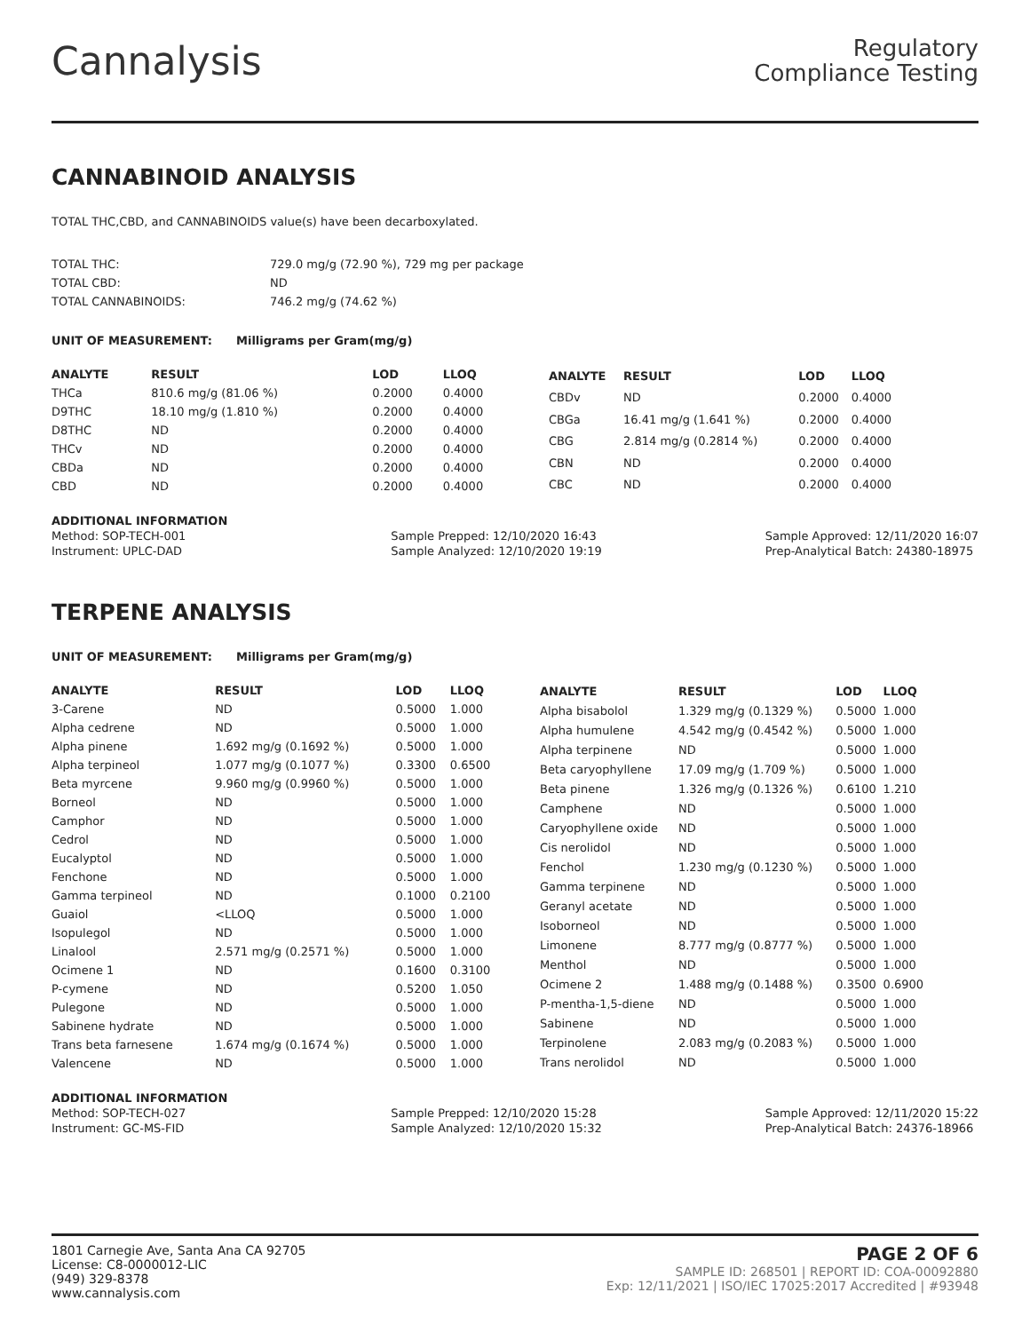Cannalysis
Regulatory
Compliance Testing
CANNABINOID ANALYSIS
TOTAL THC,CBD, and CANNABINOIDS value(s) have been decarboxylated.
| TOTAL THC: | 729.0 mg/g (72.90 %), 729 mg per package |
| TOTAL CBD: | ND |
| TOTAL CANNABINOIDS: | 746.2 mg/g (74.62 %) |
UNIT OF MEASUREMENT: Milligrams per Gram(mg/g)
| ANALYTE | RESULT | LOD | LLOQ |
| --- | --- | --- | --- |
| THCa | 810.6 mg/g (81.06 %) | 0.2000 | 0.4000 |
| D9THC | 18.10 mg/g (1.810 %) | 0.2000 | 0.4000 |
| D8THC | ND | 0.2000 | 0.4000 |
| THCv | ND | 0.2000 | 0.4000 |
| CBDa | ND | 0.2000 | 0.4000 |
| CBD | ND | 0.2000 | 0.4000 |
| ANALYTE | RESULT | LOD | LLOQ |
| --- | --- | --- | --- |
| CBDv | ND | 0.2000 | 0.4000 |
| CBGa | 16.41 mg/g (1.641 %) | 0.2000 | 0.4000 |
| CBG | 2.814 mg/g (0.2814 %) | 0.2000 | 0.4000 |
| CBN | ND | 0.2000 | 0.4000 |
| CBC | ND | 0.2000 | 0.4000 |
ADDITIONAL INFORMATION
Method: SOP-TECH-001
Instrument: UPLC-DAD
Sample Prepped: 12/10/2020 16:43
Sample Analyzed: 12/10/2020 19:19
Sample Approved: 12/11/2020 16:07
Prep-Analytical Batch: 24380-18975
TERPENE ANALYSIS
UNIT OF MEASUREMENT: Milligrams per Gram(mg/g)
| ANALYTE | RESULT | LOD | LLOQ |
| --- | --- | --- | --- |
| 3-Carene | ND | 0.5000 | 1.000 |
| Alpha cedrene | ND | 0.5000 | 1.000 |
| Alpha pinene | 1.692 mg/g (0.1692 %) | 0.5000 | 1.000 |
| Alpha terpineol | 1.077 mg/g (0.1077 %) | 0.3300 | 0.6500 |
| Beta myrcene | 9.960 mg/g (0.9960 %) | 0.5000 | 1.000 |
| Borneol | ND | 0.5000 | 1.000 |
| Camphor | ND | 0.5000 | 1.000 |
| Cedrol | ND | 0.5000 | 1.000 |
| Eucalyptol | ND | 0.5000 | 1.000 |
| Fenchone | ND | 0.5000 | 1.000 |
| Gamma terpineol | ND | 0.1000 | 0.2100 |
| Guaiol | <LLOQ | 0.5000 | 1.000 |
| Isopulegol | ND | 0.5000 | 1.000 |
| Linalool | 2.571 mg/g (0.2571 %) | 0.5000 | 1.000 |
| Ocimene 1 | ND | 0.1600 | 0.3100 |
| P-cymene | ND | 0.5200 | 1.050 |
| Pulegone | ND | 0.5000 | 1.000 |
| Sabinene hydrate | ND | 0.5000 | 1.000 |
| Trans beta farnesene | 1.674 mg/g (0.1674 %) | 0.5000 | 1.000 |
| Valencene | ND | 0.5000 | 1.000 |
| ANALYTE | RESULT | LOD | LLOQ |
| --- | --- | --- | --- |
| Alpha bisabolol | 1.329 mg/g (0.1329 %) | 0.5000 | 1.000 |
| Alpha humulene | 4.542 mg/g (0.4542 %) | 0.5000 | 1.000 |
| Alpha terpinene | ND | 0.5000 | 1.000 |
| Beta caryophyllene | 17.09 mg/g (1.709 %) | 0.5000 | 1.000 |
| Beta pinene | 1.326 mg/g (0.1326 %) | 0.6100 | 1.210 |
| Camphene | ND | 0.5000 | 1.000 |
| Caryophyllene oxide | ND | 0.5000 | 1.000 |
| Cis nerolidol | ND | 0.5000 | 1.000 |
| Fenchol | 1.230 mg/g (0.1230 %) | 0.5000 | 1.000 |
| Gamma terpinene | ND | 0.5000 | 1.000 |
| Geranyl acetate | ND | 0.5000 | 1.000 |
| Isoborneol | ND | 0.5000 | 1.000 |
| Limonene | 8.777 mg/g (0.8777 %) | 0.5000 | 1.000 |
| Menthol | ND | 0.5000 | 1.000 |
| Ocimene 2 | 1.488 mg/g (0.1488 %) | 0.3500 | 0.6900 |
| P-mentha-1,5-diene | ND | 0.5000 | 1.000 |
| Sabinene | ND | 0.5000 | 1.000 |
| Terpinolene | 2.083 mg/g (0.2083 %) | 0.5000 | 1.000 |
| Trans nerolidol | ND | 0.5000 | 1.000 |
ADDITIONAL INFORMATION
Method: SOP-TECH-027
Instrument: GC-MS-FID
Sample Prepped: 12/10/2020 15:28
Sample Analyzed: 12/10/2020 15:32
Sample Approved: 12/11/2020 15:22
Prep-Analytical Batch: 24376-18966
1801 Carnegie Ave, Santa Ana CA 92705
License: C8-0000012-LIC
(949) 329-8378
www.cannalysis.com
PAGE 2 OF 6
SAMPLE ID: 268501 | REPORT ID: COA-00092880
Exp: 12/11/2021 | ISO/IEC 17025:2017 Accredited | #93948